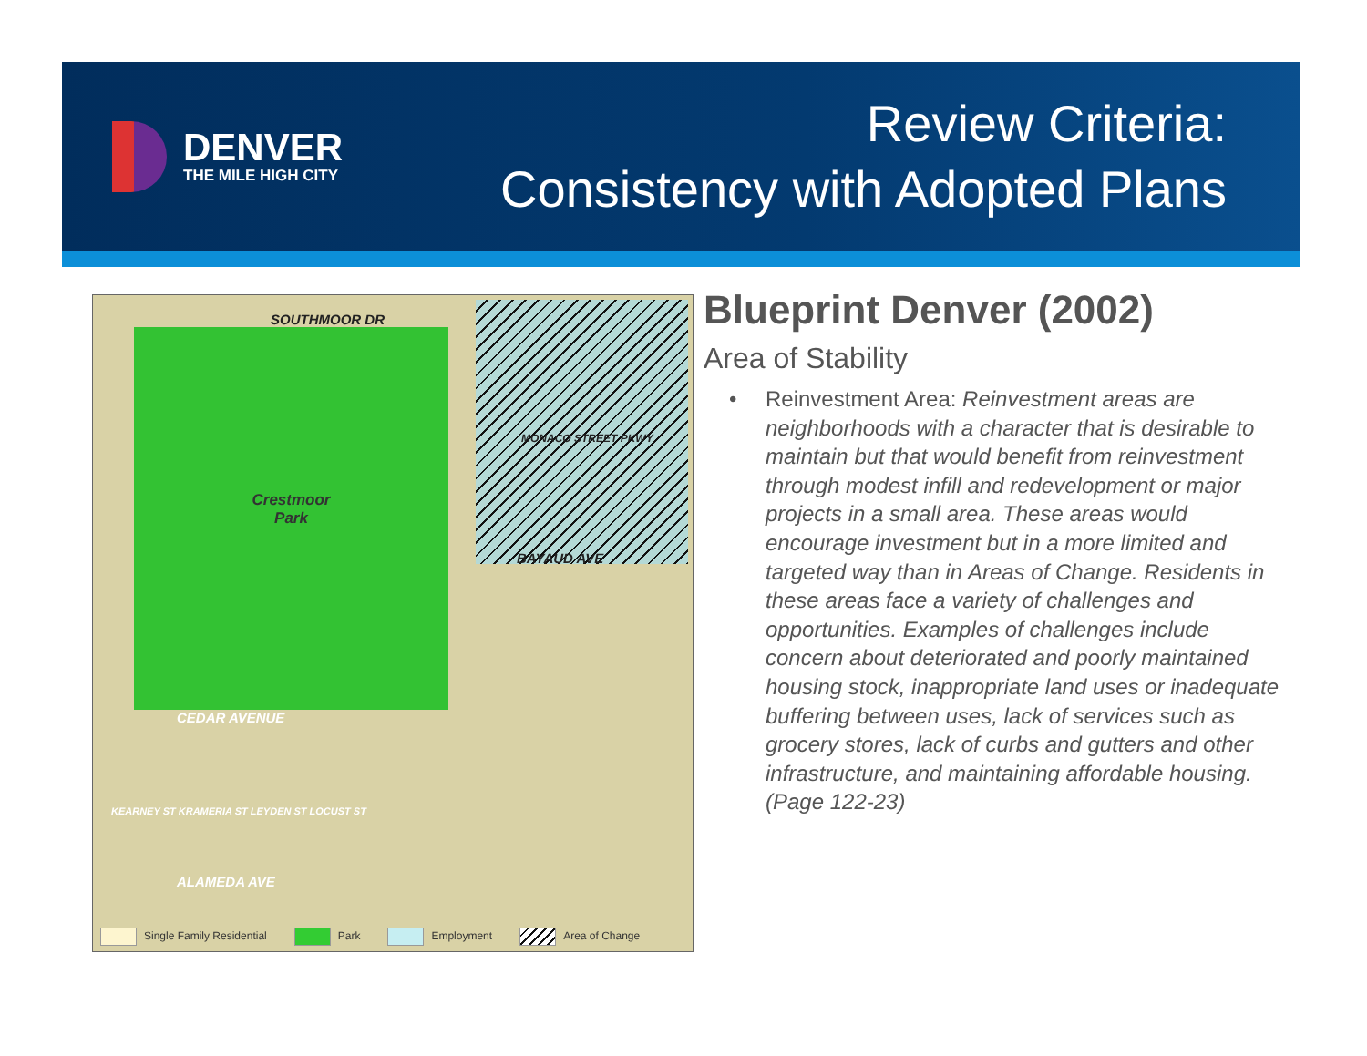DENVER
THE MILE HIGH CITY
Review Criteria:
Consistency with Adopted Plans
Crestmoor
Park
SOUTHMOOR DR
BAYAUD AVE
CEDAR AVENUE
ALAMEDA AVE
MONACO STREET PKWY
KEARNEY ST KRAMERIA ST LEYDEN ST LOCUST ST
Single Family Residential Park Employment Area of Change
Blueprint Denver (2002)
Area of Stability
• Reinvestment Area: Reinvestment areas are neighborhoods with a character that is desirable to maintain but that would benefit from reinvestment through modest infill and redevelopment or major projects in a small area. These areas would encourage investment but in a more limited and targeted way than in Areas of Change. Residents in these areas face a variety of challenges and opportunities. Examples of challenges include concern about deteriorated and poorly maintained housing stock, inappropriate land uses or inadequate buffering between uses, lack of services such as grocery stores, lack of curbs and gutters and other infrastructure, and maintaining affordable housing. (Page 122-23)